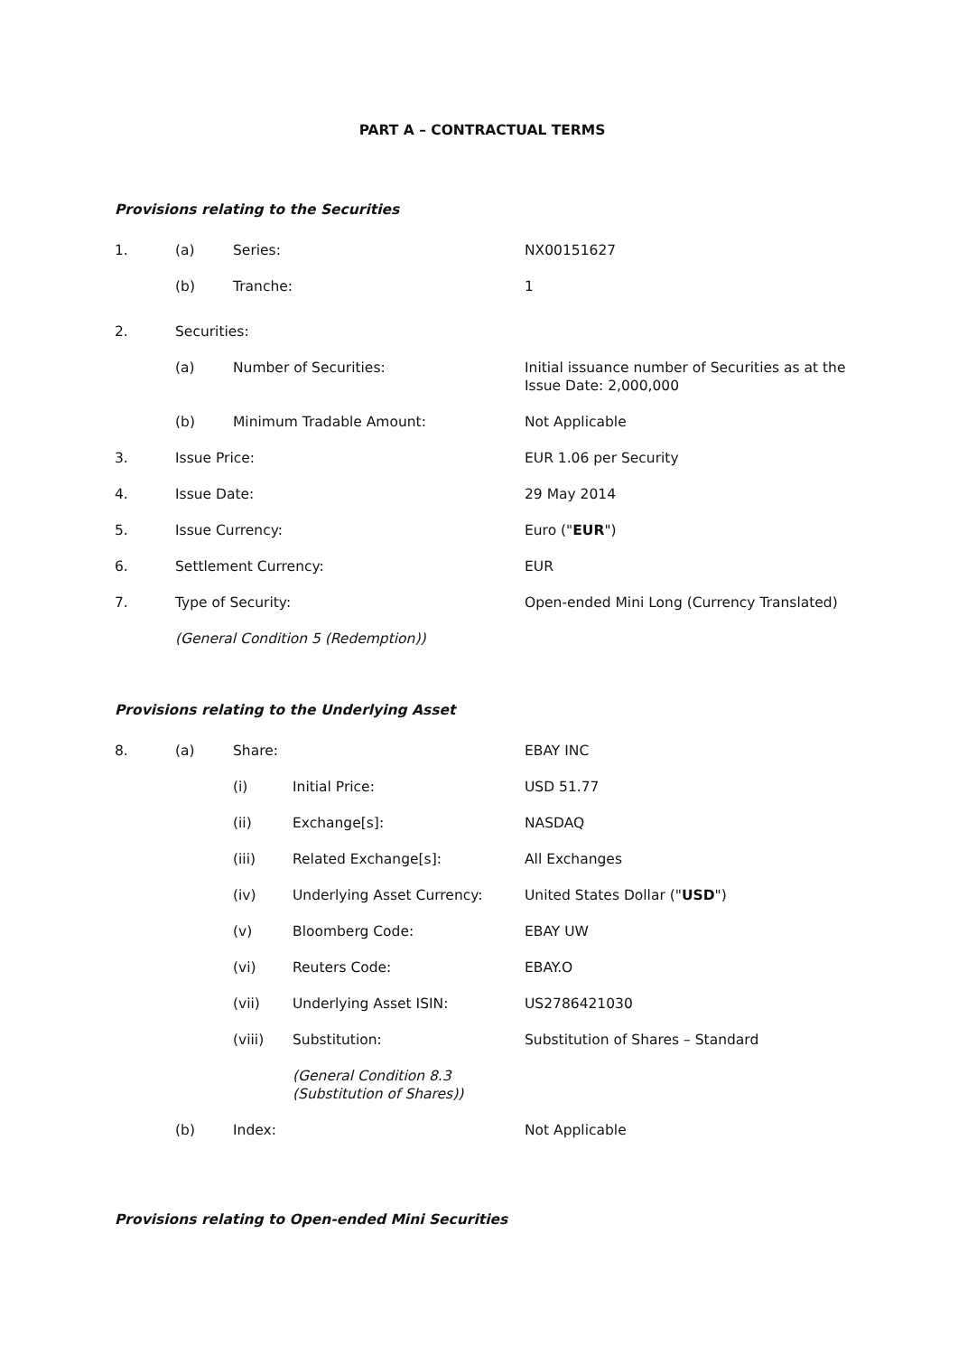PART A – CONTRACTUAL TERMS
Provisions relating to the Securities
1. (a) Series: NX00151627
(b) Tranche: 1
2. Securities:
(a) Number of Securities: Initial issuance number of Securities as at the Issue Date: 2,000,000
(b) Minimum Tradable Amount: Not Applicable
3. Issue Price: EUR 1.06 per Security
4. Issue Date: 29 May 2014
5. Issue Currency: Euro ("EUR")
6. Settlement Currency: EUR
7. Type of Security: Open-ended Mini Long (Currency Translated)
(General Condition 5 (Redemption))
Provisions relating to the Underlying Asset
8. (a) Share: EBAY INC
(i) Initial Price: USD 51.77
(ii) Exchange[s]: NASDAQ
(iii) Related Exchange[s]: All Exchanges
(iv) Underlying Asset Currency: United States Dollar ("USD")
(v) Bloomberg Code: EBAY UW
(vi) Reuters Code: EBAY.O
(vii) Underlying Asset ISIN: US2786421030
(viii) Substitution: Substitution of Shares – Standard
(General Condition 8.3
(Substitution of Shares))
(b) Index: Not Applicable
Provisions relating to Open-ended Mini Securities